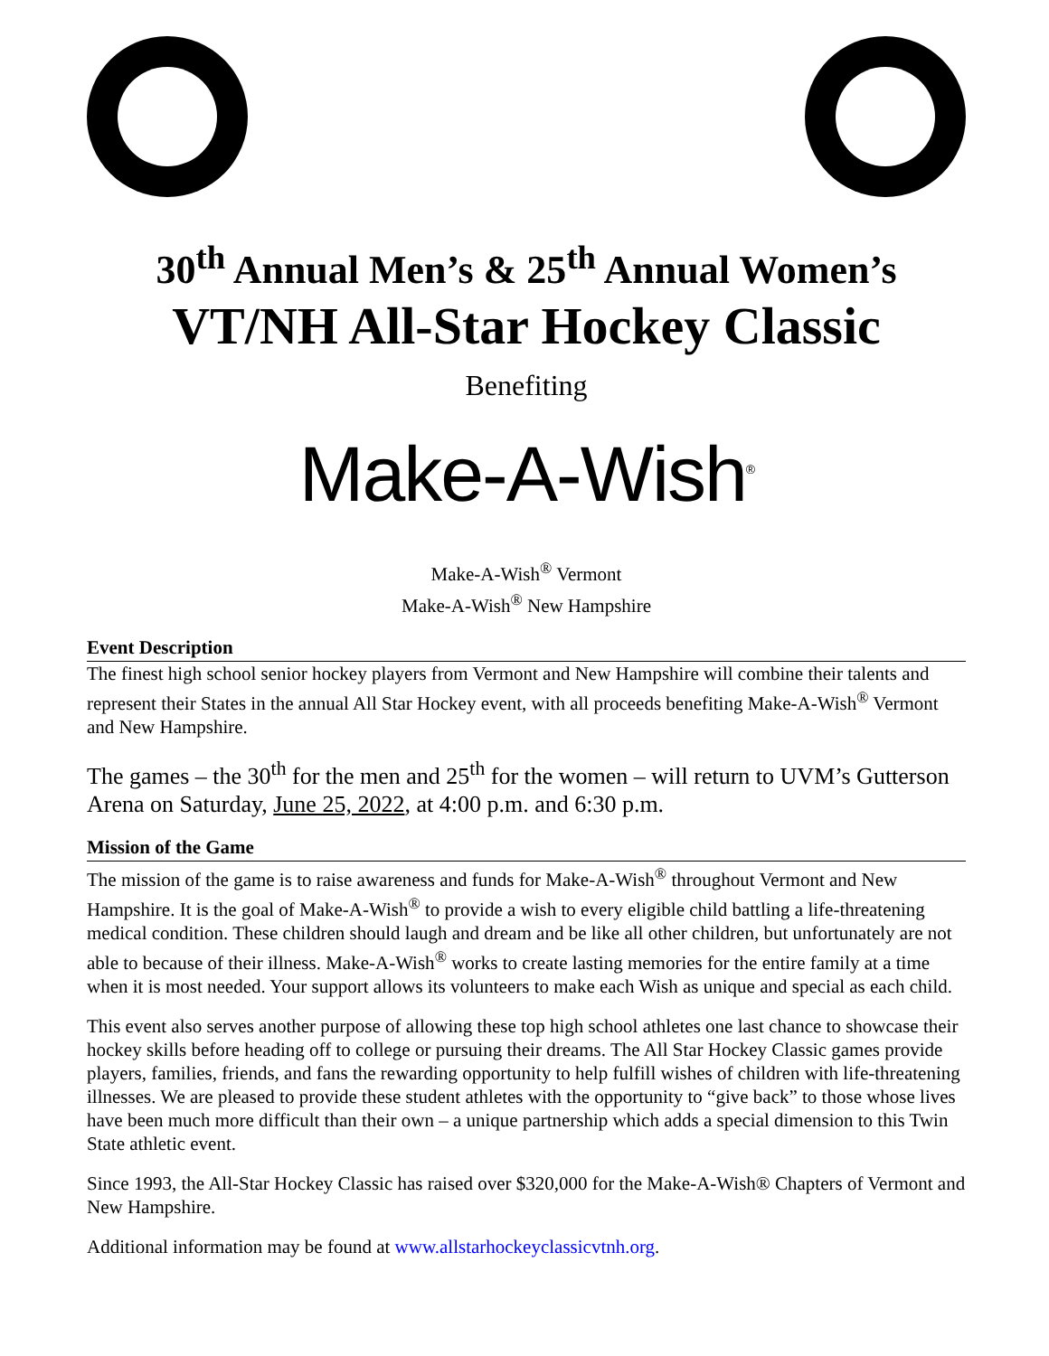30<sup>th</sup> Annual Men’s & 25<sup>th</sup> Annual Women’s
VT/NH All-Star Hockey Classic
Benefiting
Make-A-Wish<sup>®</sup>
Make-A-Wish<sup>®</sup> Vermont
Make-A-Wish<sup>®</sup> New Hampshire
Event Description
The finest high school senior hockey players from Vermont and New Hampshire will combine their talents and represent their States in the annual All Star Hockey event, with all proceeds benefiting Make-A-Wish<sup>®</sup> Vermont and New Hampshire.
The games – the 30<sup>th</sup> for the men and 25<sup>th</sup> for the women – will return to UVM’s Gutterson Arena on Saturday, June 25, 2022, at 4:00 p.m. and 6:30 p.m.
Mission of the Game
The mission of the game is to raise awareness and funds for Make-A-Wish<sup>®</sup> throughout Vermont and New Hampshire. It is the goal of Make-A-Wish<sup>®</sup> to provide a wish to every eligible child battling a life-threatening medical condition. These children should laugh and dream and be like all other children, but unfortunately are not able to because of their illness. Make-A-Wish<sup>®</sup> works to create lasting memories for the entire family at a time when it is most needed. Your support allows its volunteers to make each Wish as unique and special as each child.
This event also serves another purpose of allowing these top high school athletes one last chance to showcase their hockey skills before heading off to college or pursuing their dreams. The All Star Hockey Classic games provide players, families, friends, and fans the rewarding opportunity to help fulfill wishes of children with life-threatening illnesses. We are pleased to provide these student athletes with the opportunity to “give back” to those whose lives have been much more difficult than their own – a unique partnership which adds a special dimension to this Twin State athletic event.
Since 1993, the All-Star Hockey Classic has raised over $320,000 for the Make-A-Wish® Chapters of Vermont and New Hampshire.
Additional information may be found at www.allstarhockeyclassicvtnh.org.